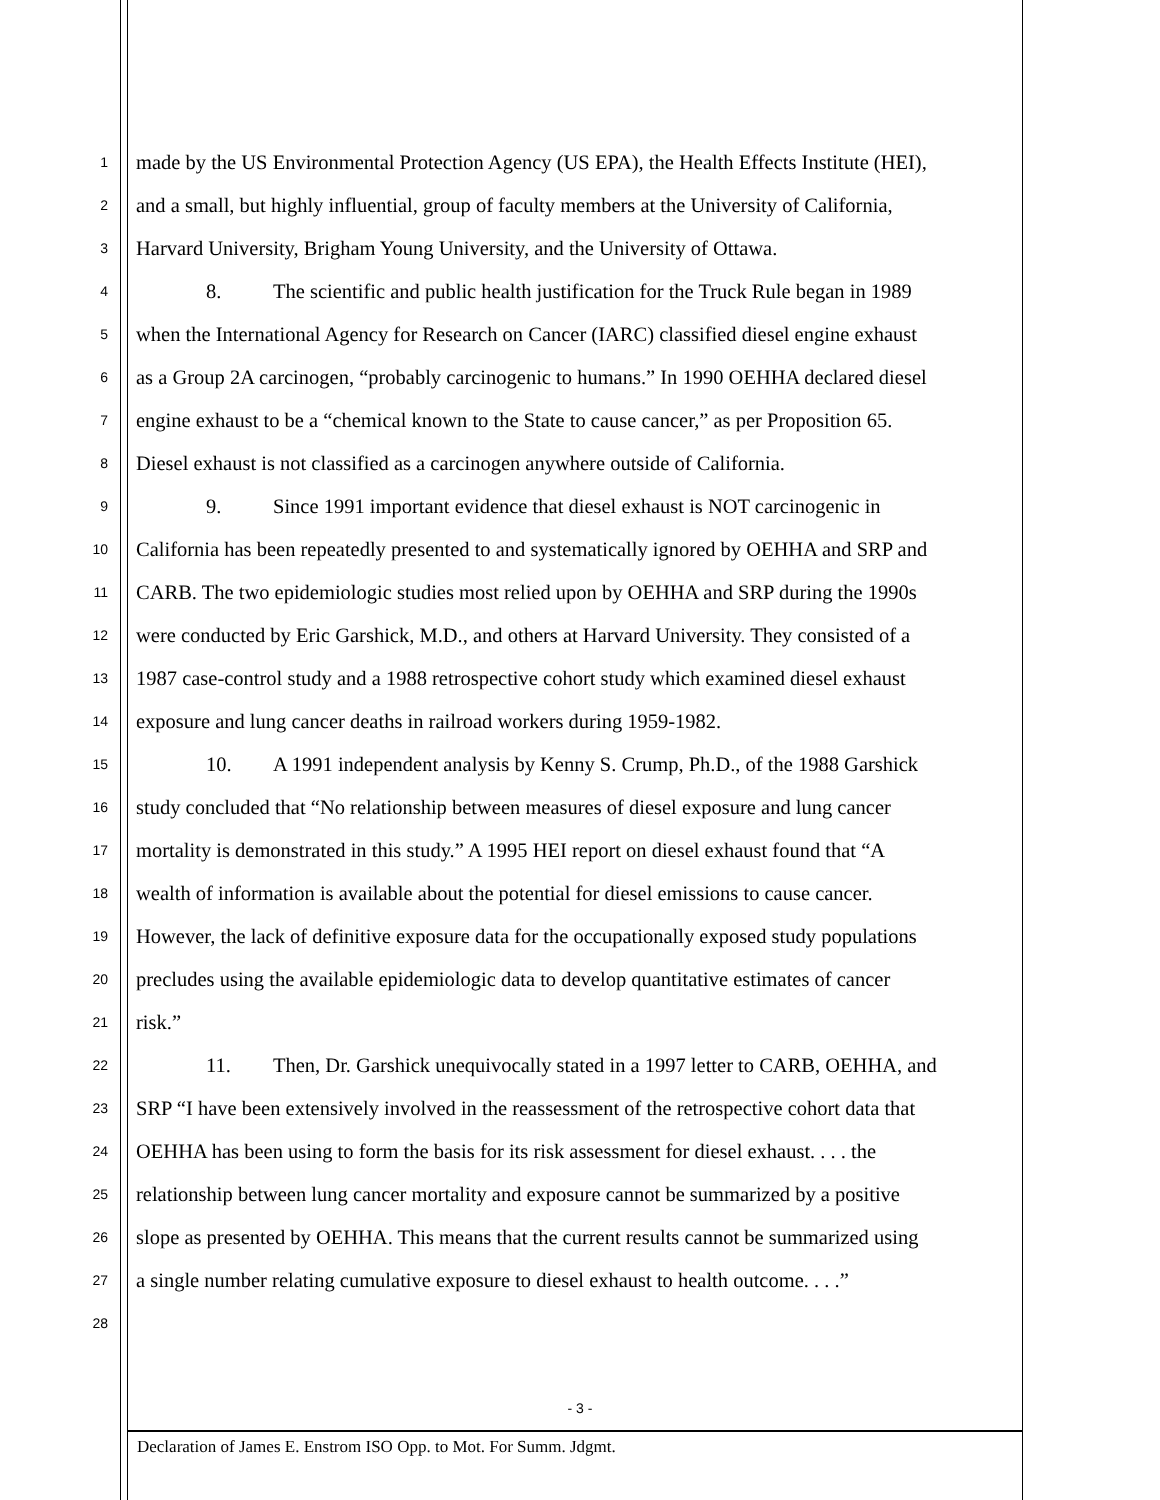1
made by the US Environmental Protection Agency (US EPA), the Health Effects Institute (HEI),
2
and a small, but highly influential, group of faculty members at the University of California,
3
Harvard University, Brigham Young University, and the University of Ottawa.
4
8. The scientific and public health justification for the Truck Rule began in 1989
5
when the International Agency for Research on Cancer (IARC) classified diesel engine exhaust
6
as a Group 2A carcinogen, “probably carcinogenic to humans.” In 1990 OEHHA declared diesel
7
engine exhaust to be a “chemical known to the State to cause cancer,” as per Proposition 65.
8
Diesel exhaust is not classified as a carcinogen anywhere outside of California.
9
9. Since 1991 important evidence that diesel exhaust is NOT carcinogenic in
10
California has been repeatedly presented to and systematically ignored by OEHHA and SRP and
11
CARB. The two epidemiologic studies most relied upon by OEHHA and SRP during the 1990s
12
were conducted by Eric Garshick, M.D., and others at Harvard University. They consisted of a
13
1987 case-control study and a 1988 retrospective cohort study which examined diesel exhaust
14
exposure and lung cancer deaths in railroad workers during 1959-1982.
15
10. A 1991 independent analysis by Kenny S. Crump, Ph.D., of the 1988 Garshick
16
study concluded that “No relationship between measures of diesel exposure and lung cancer
17
mortality is demonstrated in this study.” A 1995 HEI report on diesel exhaust found that “A
18
wealth of information is available about the potential for diesel emissions to cause cancer.
19
However, the lack of definitive exposure data for the occupationally exposed study populations
20
precludes using the available epidemiologic data to develop quantitative estimates of cancer
21
risk.”
22
11. Then, Dr. Garshick unequivocally stated in a 1997 letter to CARB, OEHHA, and
23
SRP “I have been extensively involved in the reassessment of the retrospective cohort data that
24
OEHHA has been using to form the basis for its risk assessment for diesel exhaust. . . . the
25
relationship between lung cancer mortality and exposure cannot be summarized by a positive
26
slope as presented by OEHHA. This means that the current results cannot be summarized using
27
a single number relating cumulative exposure to diesel exhaust to health outcome. . . .”
28
- 3 -
Declaration of James E. Enstrom ISO Opp. to Mot. For Summ. Jdgmt.